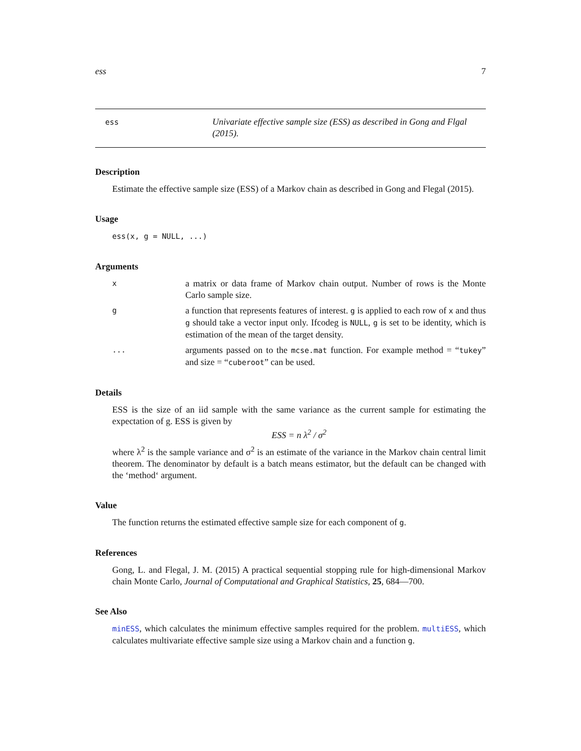ess 7
ess
Univariate effective sample size (ESS) as described in Gong and Flgal (2015).
Description
Estimate the effective sample size (ESS) of a Markov chain as described in Gong and Flegal (2015).
Usage
ess(x, g = NULL, ...)
Arguments
x
a matrix or data frame of Markov chain output. Number of rows is the Monte Carlo sample size.
g
a function that represents features of interest. g is applied to each row of x and thus g should take a vector input only. Ifcodeg is NULL, g is set to be identity, which is estimation of the mean of the target density.
...
arguments passed on to the mcse.mat function. For example method = “tukey” and size = “cuberoot” can be used.
Details
ESS is the size of an iid sample with the same variance as the current sample for estimating the expectation of g. ESS is given by
ESS = n λ<sup>2</sup> / σ<sup>2</sup>
where λ<sup>2</sup> is the sample variance and σ<sup>2</sup> is an estimate of the variance in the Markov chain central limit theorem. The denominator by default is a batch means estimator, but the default can be changed with the ‘method‘ argument.
Value
The function returns the estimated effective sample size for each component of g.
References
Gong, L. and Flegal, J. M. (2015) A practical sequential stopping rule for high-dimensional Markov chain Monte Carlo, Journal of Computational and Graphical Statistics, 25, 684—700.
See Also
minESS, which calculates the minimum effective samples required for the problem. multiESS, which calculates multivariate effective sample size using a Markov chain and a function g.